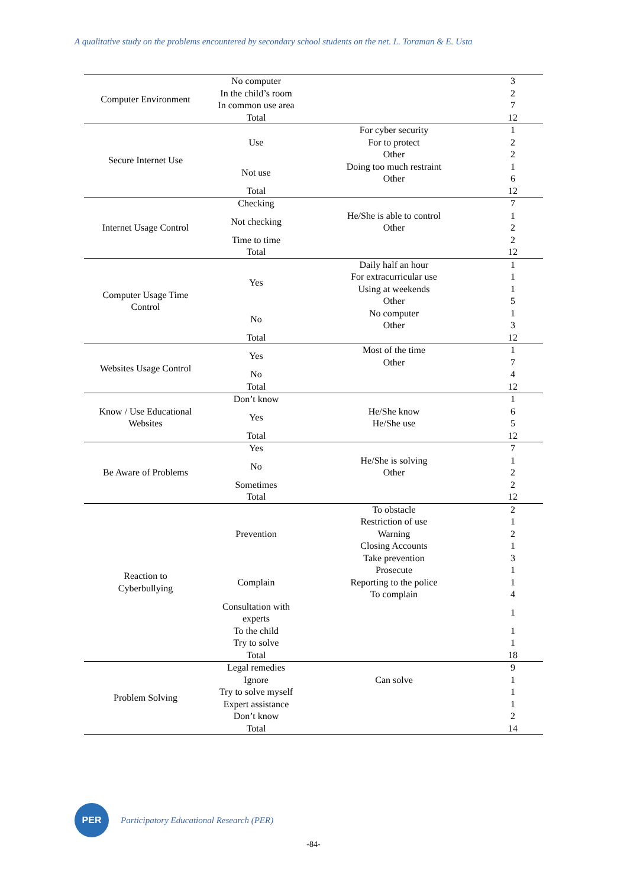A qualitative study on the problems encountered by secondary school students on the net. L. Toraman & E. Usta
| Computer Environment | No computer | | 3 |
| | In the child’s room | | 2 |
| | In common use area | | 7 |
| | Total | | 12 |
| Secure Internet Use | Use | For cyber security | 1 |
| | | For to protect | 2 |
| | | Other | 2 |
| | Not use | Doing too much restraint | 1 |
| | | Other | 6 |
| | Total | | 12 |
| Internet Usage Control | Checking | | 7 |
| | Not checking | He/She is able to control | 1 |
| | | Other | 2 |
| | Time to time | | 2 |
| | Total | | 12 |
| Computer Usage Time Control | Yes | Daily half an hour | 1 |
| | | For extracurricular use | 1 |
| | | Using at weekends | 1 |
| | | Other | 5 |
| | No | No computer | 1 |
| | | Other | 3 |
| | Total | | 12 |
| Websites Usage Control | Yes | Most of the time | 1 |
| | | Other | 7 |
| | No | | 4 |
| | Total | | 12 |
| Know / Use Educational Websites | Don’t know | | 1 |
| | Yes | He/She know | 6 |
| | | He/She use | 5 |
| | Total | | 12 |
| Be Aware of Problems | Yes | | 7 |
| | No | He/She is solving | 1 |
| | | Other | 2 |
| | Sometimes | | 2 |
| | Total | | 12 |
| Reaction to Cyberbullying | Prevention | To obstacle | 2 |
| | | Restriction of use | 1 |
| | | Warning | 2 |
| | | Closing Accounts | 1 |
| | | Take prevention | 3 |
| | Complain | Prosecute | 1 |
| | | Reporting to the police | 1 |
| | | To complain | 4 |
| | Consultation with experts | | 1 |
| | To the child | | 1 |
| | Try to solve | | 1 |
| | Total | | 18 |
| Problem Solving | Legal remedies | | 9 |
| | Ignore | Can solve | 1 |
| | Try to solve myself | | 1 |
| | Expert assistance | | 1 |
| | Don’t know | | 2 |
| | Total | | 14 |
PER
Participatory Educational Research (PER)
-84-